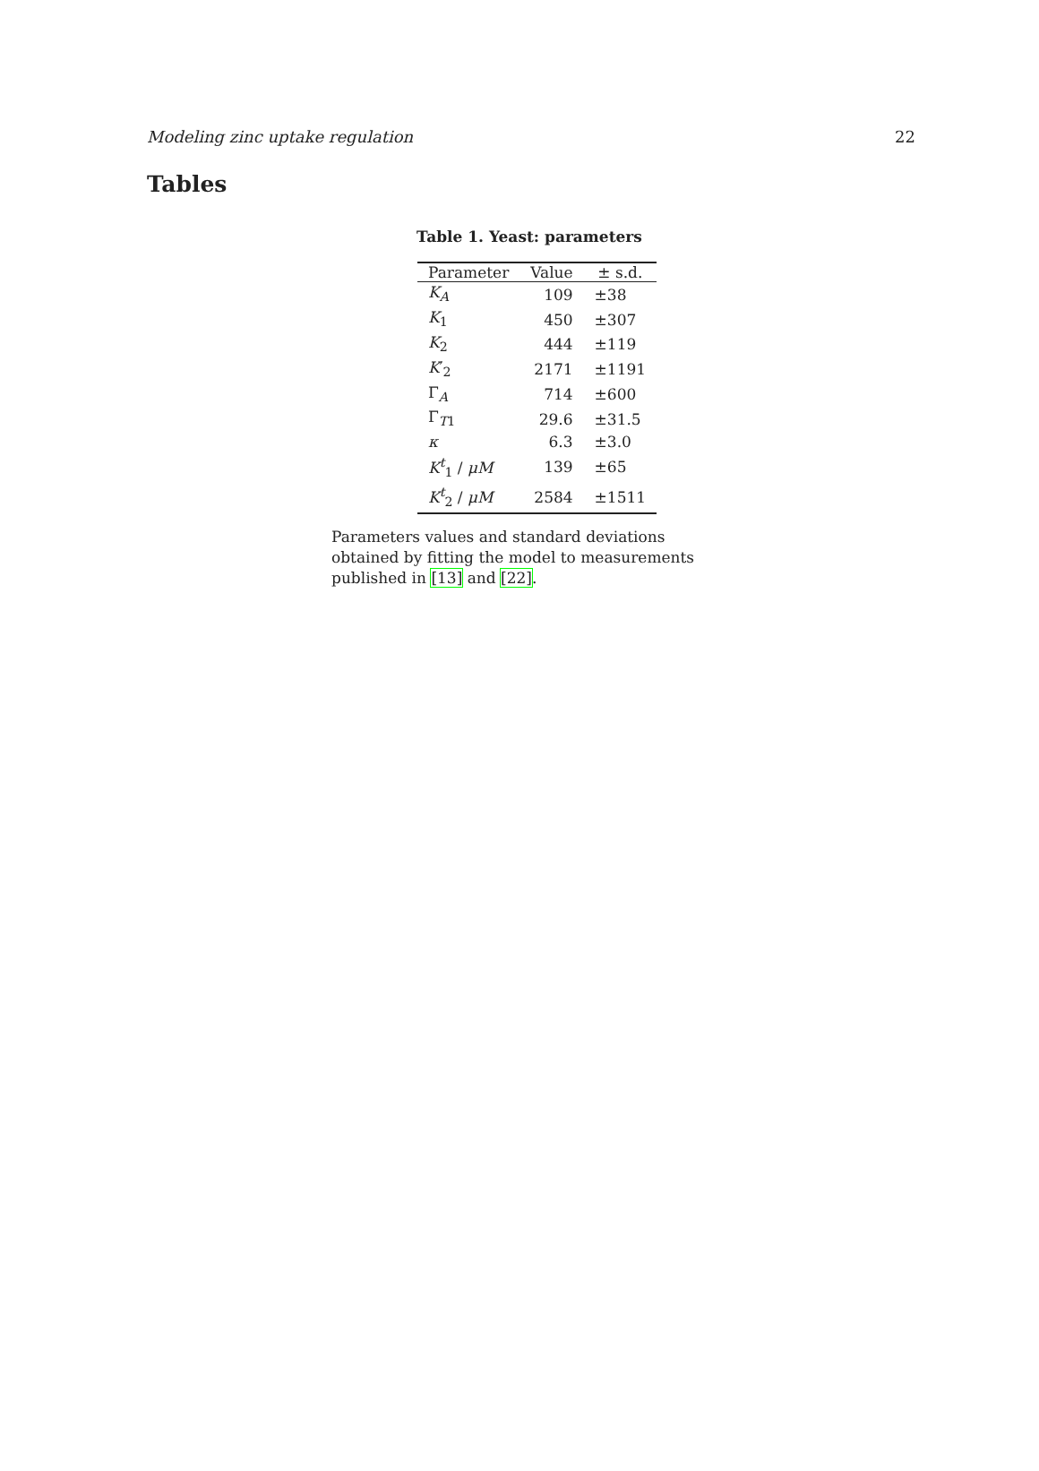Modeling zinc uptake regulation 22
Tables
Table 1. Yeast: parameters
| Parameter | Value | ± s.d. |
| --- | --- | --- |
| K<sub>A</sub> | 109 | ±38 |
| K<sub>1</sub> | 450 | ±307 |
| K<sub>2</sub> | 444 | ±119 |
| K ′<sub>2</sub> | 2171 | ±1191 |
| Γ<sub>A</sub> | 714 | ±600 |
| Γ<sub>T1</sub> | 29.6 | ±31.5 |
| κ | 6.3 | ±3.0 |
| K<sup>t</sup><sub>1</sub> / μM | 139 | ±65 |
| K<sup>t</sup><sub>2</sub> / μM | 2584 | ±1511 |
Parameters values and standard deviations obtained by fitting the model to measurements published in [13] and [22].